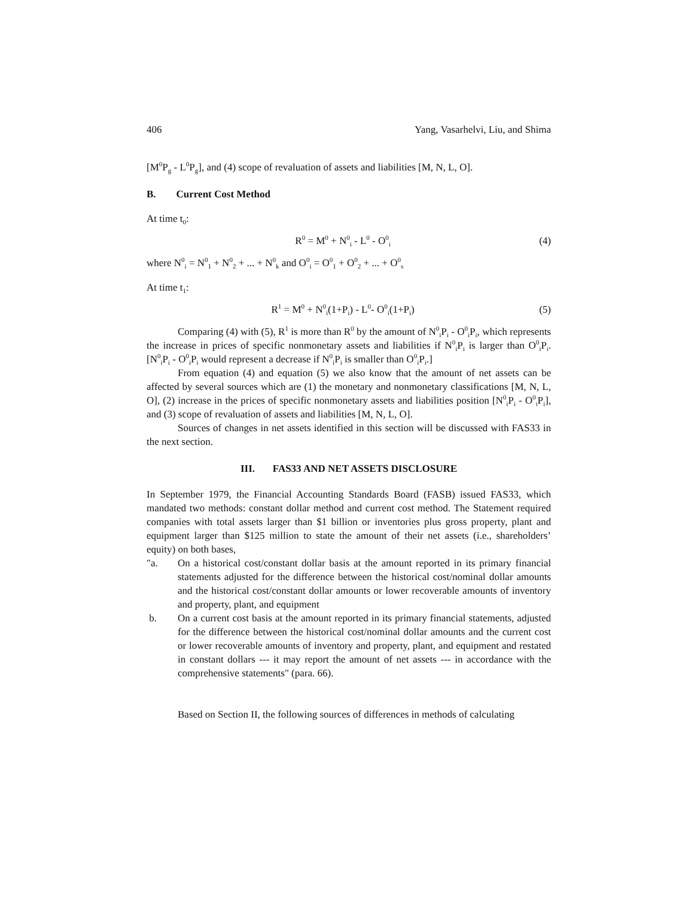406 Yang, Vasarhelvi, Liu, and Shima
[M<sup>0</sup>P<sub>g</sub> - L<sup>0</sup>P<sub>g</sub>], and (4) scope of revaluation of assets and liabilities [M, N, L, O].
B. Current Cost Method
At time t<sub>0</sub>:
R<sup>0</sup> = M<sup>0</sup> + N<sup>0</sup><sub>i</sub> - L<sup>0</sup> - O<sup>0</sup><sub>i</sub> (4)
where N<sup>0</sup><sub>i</sub> = N<sup>0</sup><sub>1</sub> + N<sup>0</sup><sub>2</sub> + ... + N<sup>0</sup><sub>k</sub> and O<sup>0</sup><sub>i</sub> = O<sup>0</sup><sub>1</sub> + O<sup>0</sup><sub>2</sub> + ... + O<sup>0</sup><sub>s</sub>
At time t<sub>1</sub>:
R<sup>1</sup> = M<sup>0</sup> + N<sup>0</sup><sub>i</sub>(1+P<sub>i</sub>) - L<sup>0</sup>- O<sup>0</sup><sub>i</sub>(1+P<sub>i</sub>) (5)
Comparing (4) with (5), R<sup>1</sup> is more than R<sup>0</sup> by the amount of N<sup>0</sup><sub>i</sub>P<sub>i</sub> - O<sup>0</sup><sub>i</sub>P<sub>i</sub>, which represents the increase in prices of specific nonmonetary assets and liabilities if N<sup>0</sup><sub>i</sub>P<sub>i</sub> is larger than O<sup>0</sup><sub>i</sub>P<sub>i</sub>. [N<sup>0</sup><sub>i</sub>P<sub>i</sub> - O<sup>0</sup><sub>i</sub>P<sub>i</sub> would represent a decrease if N<sup>0</sup><sub>i</sub>P<sub>i</sub> is smaller than O<sup>0</sup><sub>i</sub>P<sub>i</sub>.]
From equation (4) and equation (5) we also know that the amount of net assets can be affected by several sources which are (1) the monetary and nonmonetary classifications [M, N, L, O], (2) increase in the prices of specific nonmonetary assets and liabilities position [N<sup>0</sup><sub>i</sub>P<sub>i</sub> - O<sup>0</sup><sub>i</sub>P<sub>i</sub>], and (3) scope of revaluation of assets and liabilities [M, N, L, O].
Sources of changes in net assets identified in this section will be discussed with FAS33 in the next section.
III. FAS33 AND NET ASSETS DISCLOSURE
In September 1979, the Financial Accounting Standards Board (FASB) issued FAS33, which mandated two methods: constant dollar method and current cost method. The Statement required companies with total assets larger than $1 billion or inventories plus gross property, plant and equipment larger than $125 million to state the amount of their net assets (i.e., shareholders’ equity) on both bases,
"a. On a historical cost/constant dollar basis at the amount reported in its primary financial statements adjusted for the difference between the historical cost/nominal dollar amounts and the historical cost/constant dollar amounts or lower recoverable amounts of inventory and property, plant, and equipment
b. On a current cost basis at the amount reported in its primary financial statements, adjusted for the difference between the historical cost/nominal dollar amounts and the current cost or lower recoverable amounts of inventory and property, plant, and equipment and restated in constant dollars --- it may report the amount of net assets --- in accordance with the comprehensive statements" (para. 66).
Based on Section II, the following sources of differences in methods of calculating